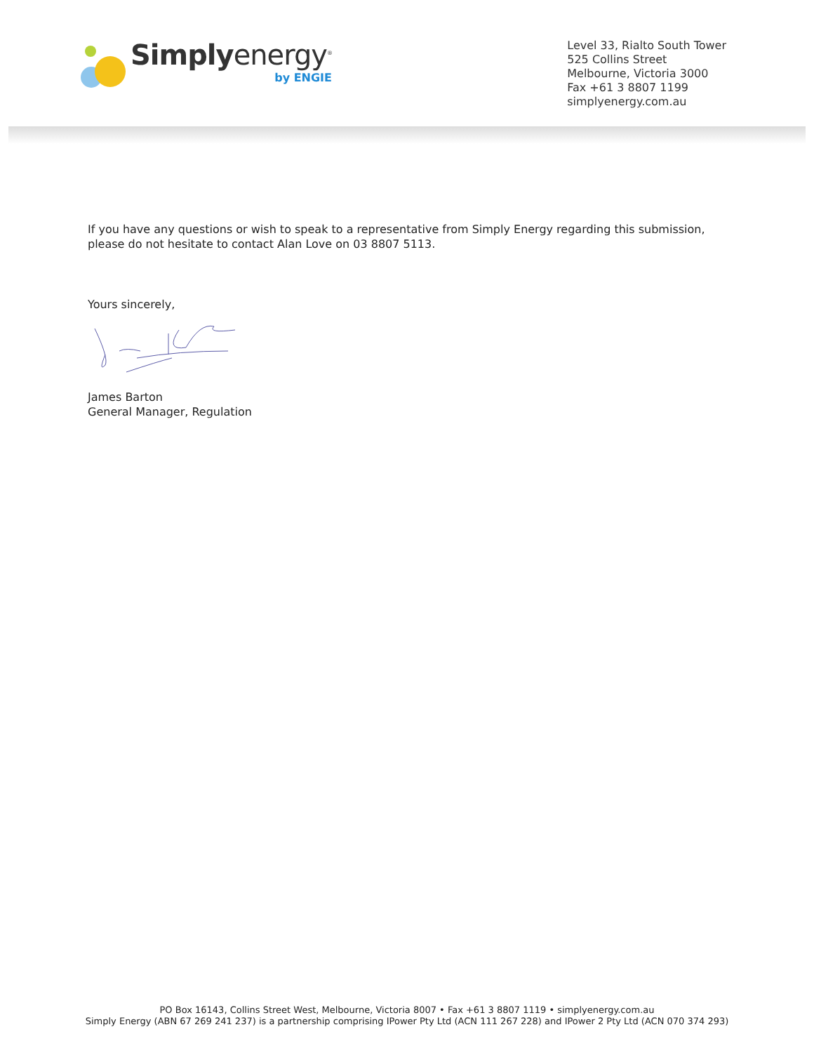Simplyenergy<sup>®</sup>
by ENGIE
Level 33, Rialto South Tower
525 Collins Street
Melbourne, Victoria 3000
Fax +61 3 8807 1199
simplyenergy.com.au
If you have any questions or wish to speak to a representative from Simply Energy regarding this submission, please do not hesitate to contact Alan Love on 03 8807 5113.
Yours sincerely,
James Barton
General Manager, Regulation
PO Box 16143, Collins Street West, Melbourne, Victoria 8007 • Fax +61 3 8807 1119 • simplyenergy.com.au
Simply Energy (ABN 67 269 241 237) is a partnership comprising IPower Pty Ltd (ACN 111 267 228) and IPower 2 Pty Ltd (ACN 070 374 293)